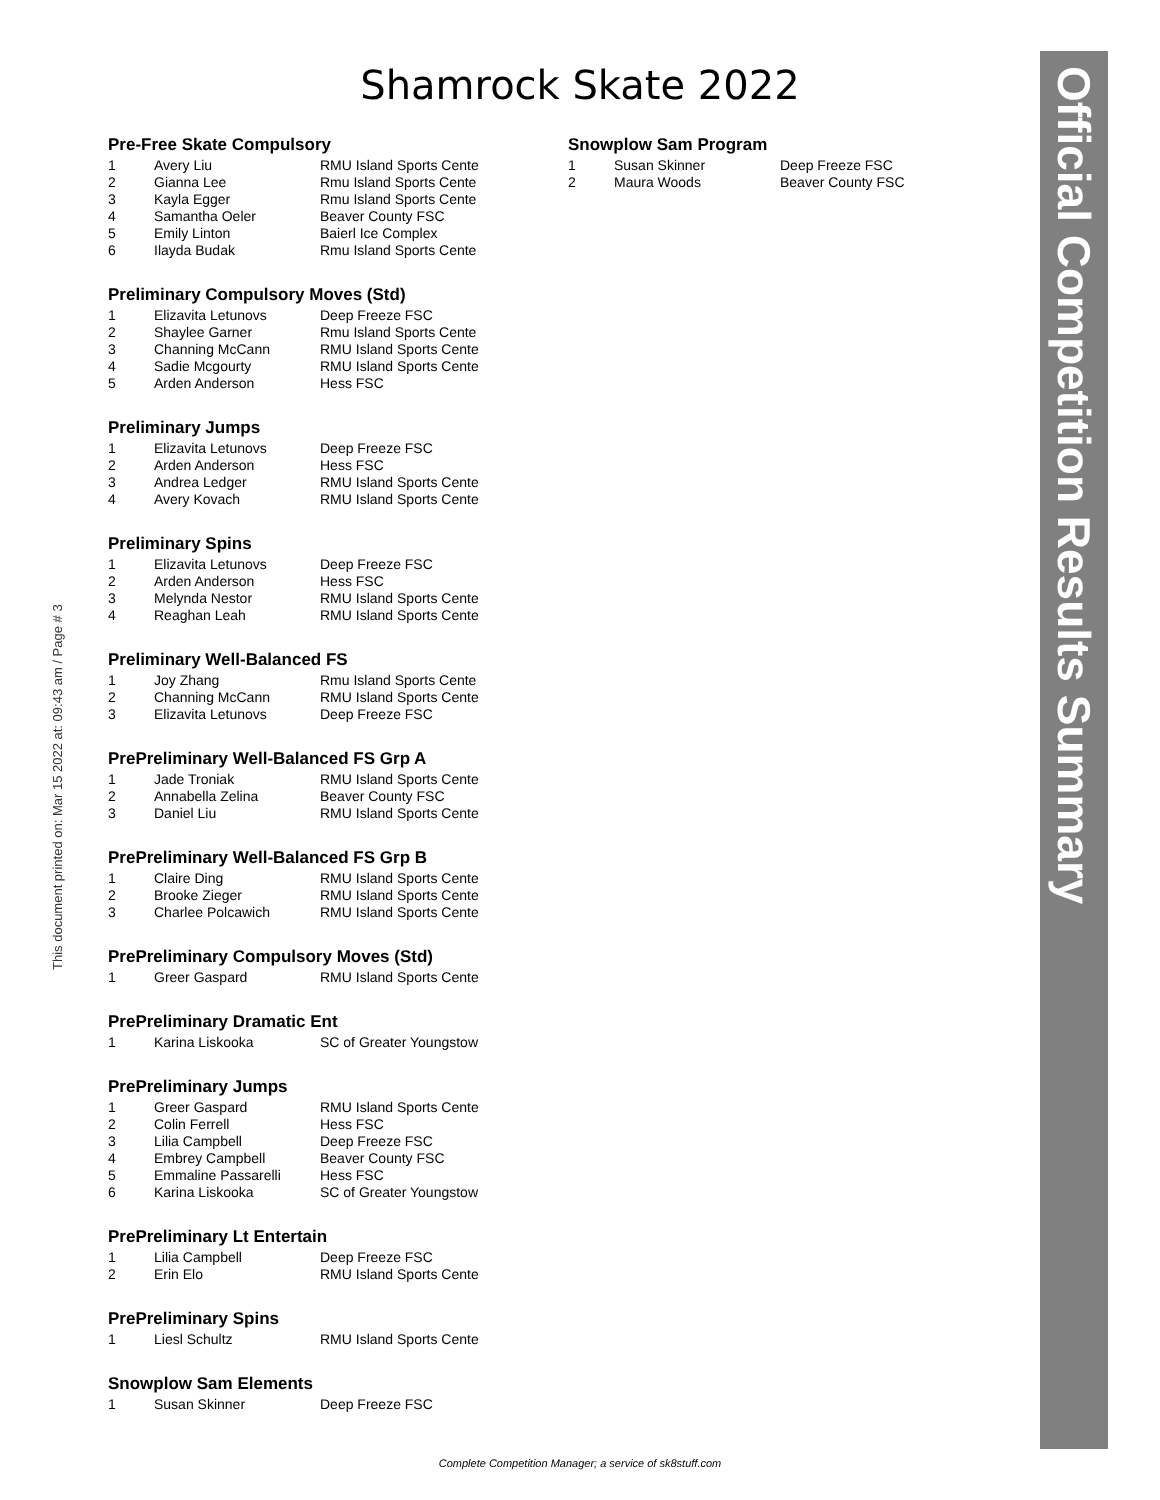This document printed on: Mar 15 2022 at: 09:43 am / Page # 3
Shamrock Skate 2022
Pre-Free Skate Compulsory
| 1 | Avery Liu | RMU Island Sports Cente |
| 2 | Gianna Lee | Rmu Island Sports Cente |
| 3 | Kayla Egger | Rmu Island Sports Cente |
| 4 | Samantha Oeler | Beaver County FSC |
| 5 | Emily Linton | Baierl Ice Complex |
| 6 | Ilayda Budak | Rmu Island Sports Cente |
Preliminary Compulsory Moves (Std)
| 1 | Elizavita Letunovs | Deep Freeze FSC |
| 2 | Shaylee Garner | Rmu Island Sports Cente |
| 3 | Channing McCann | RMU Island Sports Cente |
| 4 | Sadie Mcgourty | RMU Island Sports Cente |
| 5 | Arden Anderson | Hess FSC |
Preliminary Jumps
| 1 | Elizavita Letunovs | Deep Freeze FSC |
| 2 | Arden Anderson | Hess FSC |
| 3 | Andrea Ledger | RMU Island Sports Cente |
| 4 | Avery Kovach | RMU Island Sports Cente |
Preliminary Spins
| 1 | Elizavita Letunovs | Deep Freeze FSC |
| 2 | Arden Anderson | Hess FSC |
| 3 | Melynda Nestor | RMU Island Sports Cente |
| 4 | Reaghan Leah | RMU Island Sports Cente |
Preliminary Well-Balanced FS
| 1 | Joy Zhang | Rmu Island Sports Cente |
| 2 | Channing McCann | RMU Island Sports Cente |
| 3 | Elizavita Letunovs | Deep Freeze FSC |
PrePreliminary Well-Balanced FS Grp A
| 1 | Jade Troniak | RMU Island Sports Cente |
| 2 | Annabella Zelina | Beaver County FSC |
| 3 | Daniel Liu | RMU Island Sports Cente |
PrePreliminary Well-Balanced FS Grp B
| 1 | Claire Ding | RMU Island Sports Cente |
| 2 | Brooke Zieger | RMU Island Sports Cente |
| 3 | Charlee Polcawich | RMU Island Sports Cente |
PrePreliminary Compulsory Moves (Std)
| 1 | Greer Gaspard | RMU Island Sports Cente |
PrePreliminary Dramatic Ent
| 1 | Karina Liskooka | SC of Greater Youngstow |
PrePreliminary Jumps
| 1 | Greer Gaspard | RMU Island Sports Cente |
| 2 | Colin Ferrell | Hess FSC |
| 3 | Lilia Campbell | Deep Freeze FSC |
| 4 | Embrey Campbell | Beaver County FSC |
| 5 | Emmaline Passarelli | Hess FSC |
| 6 | Karina Liskooka | SC of Greater Youngstow |
PrePreliminary Lt Entertain
| 1 | Lilia Campbell | Deep Freeze FSC |
| 2 | Erin Elo | RMU Island Sports Cente |
PrePreliminary Spins
| 1 | Liesl Schultz | RMU Island Sports Cente |
Snowplow Sam Elements
| 1 | Susan Skinner | Deep Freeze FSC |
Snowplow Sam Program
| 1 | Susan Skinner | Deep Freeze FSC |
| 2 | Maura Woods | Beaver County FSC |
Official Competition Results Summary
Complete Competition Manager; a service of sk8stuff.com